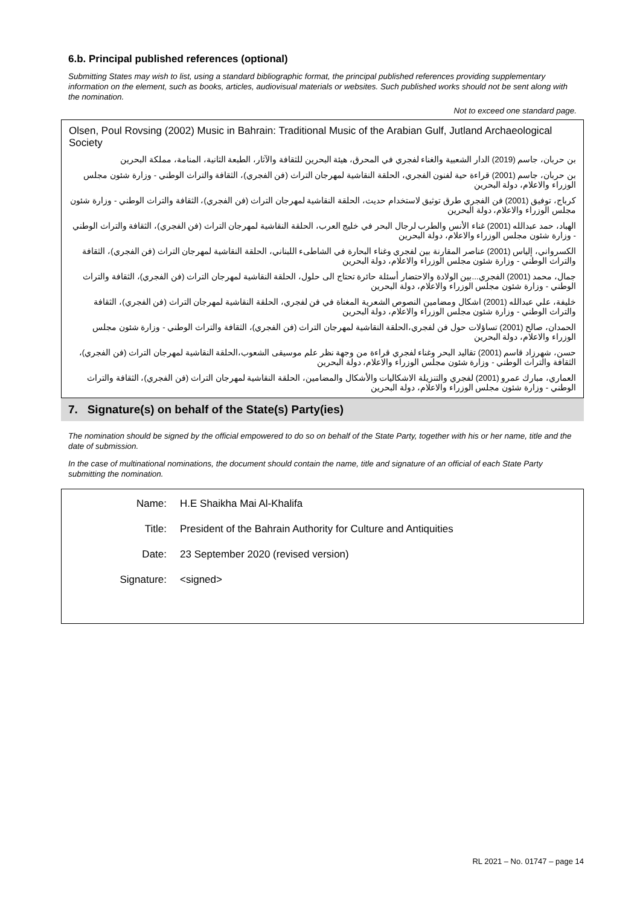6.b. Principal published references (optional)
Submitting States may wish to list, using a standard bibliographic format, the principal published references providing supplementary information on the element, such as books, articles, audiovisual materials or websites. Such published works should not be sent along with the nomination.
Not to exceed one standard page.
Olsen, Poul Rovsing (2002) Music in Bahrain: Traditional Music of the Arabian Gulf, Jutland Archaeological Society
بن حربان، جاسم (2019) الدار الشعبية والغناء لفجري في المحرق، هيئة البحرين للثقافة والآثار، الطبعة الثانية، المنامة، مملكة البحرين
بن حربان، جاسم (2001) قراءة حية لفنون الفجري، الحلقة النقاشية لمهرجان التراث (فن الفجري)، الثقافة والتراث الوطني - وزارة شئون مجلس الوزراء والاعلام، دولة البحرين
كرباج، توفيق (2001) فن الفجري طرق توثيق لاستخدام حديث، الحلقة النقاشية لمهرجان التراث (فن الفجري)، الثقافة والتراث الوطني - وزارة شئون مجلس الوزراء والاعلام، دولة البحرين
الهباد، حمد عبدالله (2001) غناء الأنس والطرب لرجال البحر في خليج العرب، الحلقة النقاشية لمهرجان التراث (فن الفجري)، الثقافة والتراث الوطني - وزارة شئون مجلس الوزراء والاعلام، دولة البحرين
الكسرواني، إلياس (2001) عناصر المقارنة بين لفجري وغناء البحارة في الشاطىء اللبناني، الحلقة النقاشية لمهرجان التراث (فن الفجري)، الثقافة والتراث الوطني - وزارة شئون مجلس الوزراء والاعلام، دولة البحرين
جمال، محمد (2001) الفجري...بين الولادة والاحتضار أسئلة حائرة تحتاج الى حلول، الحلقة النقاشية لمهرجان التراث (فن الفجري)، الثقافة والتراث الوطني - وزارة شئون مجلس الوزراء والاعلام، دولة البحرين
خليفة، علي عبدالله (2001) اشكال ومضامين النصوص الشعرية المغناة في فن لفجري، الحلقة النقاشية لمهرجان التراث (فن الفجري)، الثقافة والتراث الوطني - وزارة شئون مجلس الوزراء والاعلام، دولة البحرين
الحمدان، صالح (2001) تساؤلات حول فن لفجري،الحلقة النقاشية لمهرجان التراث (فن الفجري)، الثقافة والتراث الوطني - وزارة شئون مجلس الوزراء والاعلام، دولة البحرين
حسن، شهرزاد قاسم (2001) تقاليد البحر وغناء لفجري قراءة من وجهة نظر علم موسيقى الشعوب،الحلقة النقاشية لمهرجان التراث (فن الفجري)، الثقافة والتراث الوطني - وزارة شئون مجلس الوزراء والاعلام، دولة البحرين
العماري، مبارك عمرو (2001) لفجري والتنزيلة الاشكاليات والأشكال والمضامين، الحلقة النقاشية لمهرجان التراث (فن الفجري)، الثقافة والتراث الوطني - وزارة شئون مجلس الوزراء والاعلام، دولة البحرين
7. Signature(s) on behalf of the State(s) Party(ies)
The nomination should be signed by the official empowered to do so on behalf of the State Party, together with his or her name, title and the date of submission.
In the case of multinational nominations, the document should contain the name, title and signature of an official of each State Party submitting the nomination.
Name: H.E Shaikha Mai Al-Khalifa
Title: President of the Bahrain Authority for Culture and Antiquities
Date: 23 September 2020 (revised version)
Signature: <signed>
RL 2021 – No. 01747 – page 14